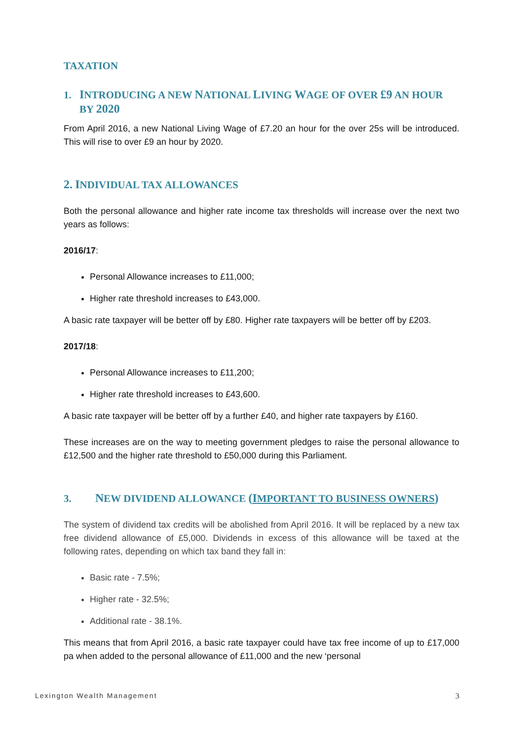TAXATION
1. INTRODUCING A NEW NATIONAL LIVING WAGE OF OVER £9 AN HOUR
BY 2020
From April 2016, a new National Living Wage of £7.20 an hour for the over 25s will be introduced. This will rise to over £9 an hour by 2020.
2. INDIVIDUAL TAX ALLOWANCES
Both the personal allowance and higher rate income tax thresholds will increase over the next two years as follows:
2016/17:
Personal Allowance increases to £11,000;
Higher rate threshold increases to £43,000.
A basic rate taxpayer will be better off by £80. Higher rate taxpayers will be better off by £203.
2017/18:
Personal Allowance increases to £11,200;
Higher rate threshold increases to £43,600.
A basic rate taxpayer will be better off by a further £40, and higher rate taxpayers by £160.
These increases are on the way to meeting government pledges to raise the personal allowance to £12,500 and the higher rate threshold to £50,000 during this Parliament.
3. NEW DIVIDEND ALLOWANCE (I MPORTANT TO BUSINESS OWNERS)
The system of dividend tax credits will be abolished from April 2016. It will be replaced by a new tax free dividend allowance of £5,000. Dividends in excess of this allowance will be taxed at the following rates, depending on which tax band they fall in:
Basic rate - 7.5%;
Higher rate - 32.5%;
Additional rate - 38.1%.
This means that from April 2016, a basic rate taxpayer could have tax free income of up to £17,000 pa when added to the personal allowance of £11,000 and the new ‘personal
Lexington Wealth Management 3